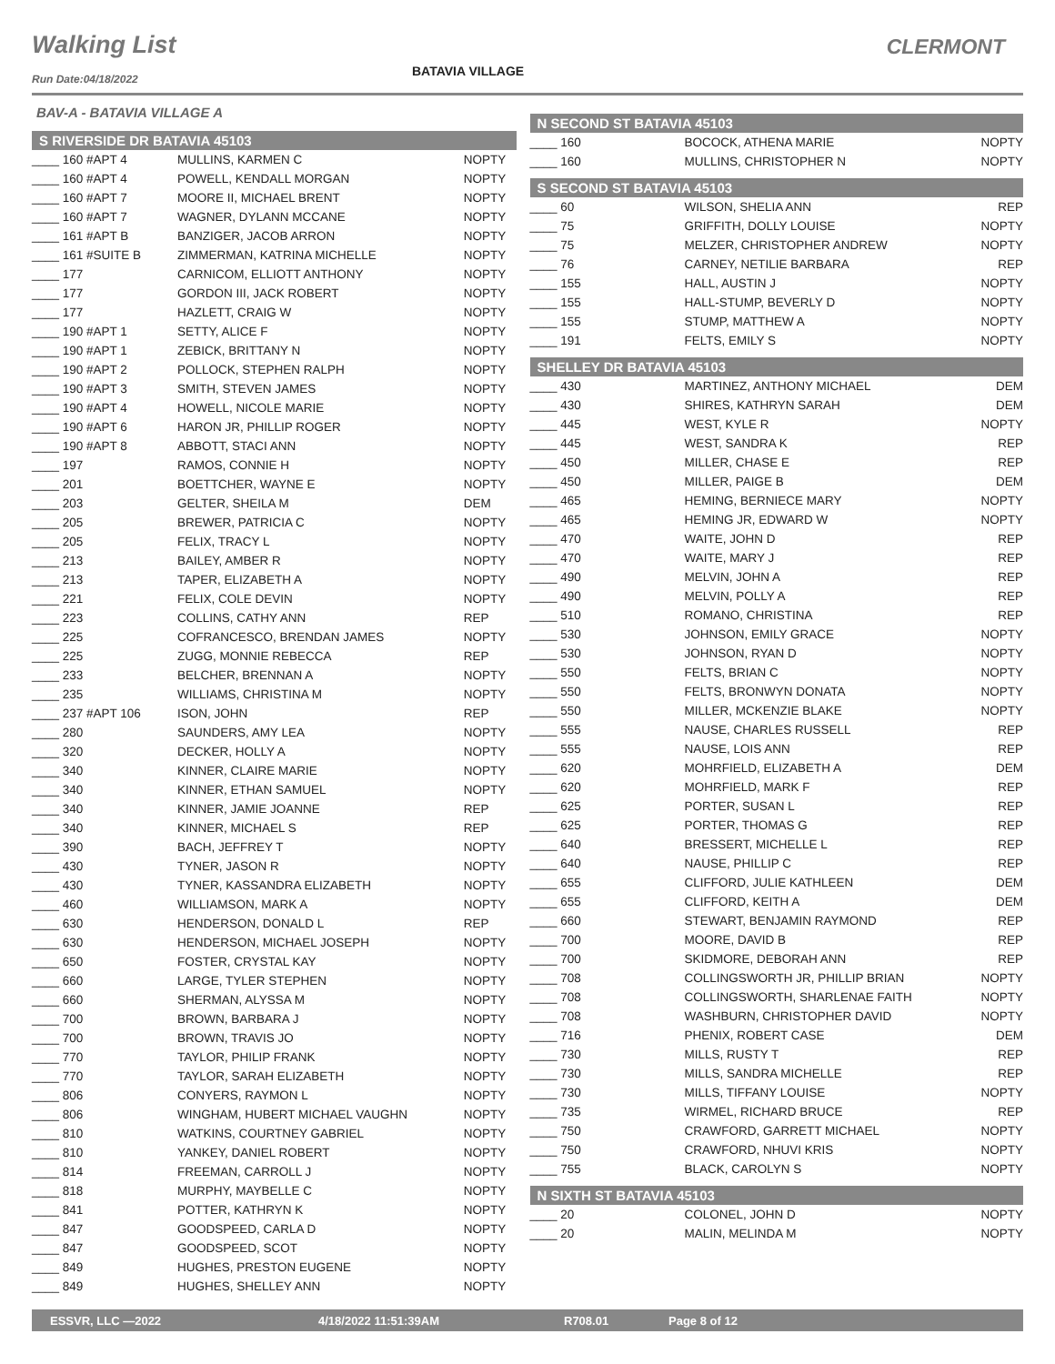Walking List
BATAVIA VILLAGE
CLERMONT
Run Date:04/18/2022
BAV-A - BATAVIA VILLAGE A
S RIVERSIDE DR BATAVIA 45103
| ____ 160 #APT 4 | MULLINS, KARMEN C | NOPTY |
| ____ 160 #APT 4 | POWELL, KENDALL MORGAN | NOPTY |
| ____ 160 #APT 7 | MOORE II, MICHAEL BRENT | NOPTY |
| ____ 160 #APT 7 | WAGNER, DYLANN MCCANE | NOPTY |
| ____ 161 #APT B | BANZIGER, JACOB ARRON | NOPTY |
| ____ 161 #SUITE B | ZIMMERMAN, KATRINA MICHELLE | NOPTY |
| ____ 177 | CARNICOM, ELLIOTT ANTHONY | NOPTY |
| ____ 177 | GORDON III, JACK ROBERT | NOPTY |
| ____ 177 | HAZLETT, CRAIG W | NOPTY |
| ____ 190 #APT 1 | SETTY, ALICE F | NOPTY |
| ____ 190 #APT 1 | ZEBICK, BRITTANY N | NOPTY |
| ____ 190 #APT 2 | POLLOCK, STEPHEN RALPH | NOPTY |
| ____ 190 #APT 3 | SMITH, STEVEN JAMES | NOPTY |
| ____ 190 #APT 4 | HOWELL, NICOLE MARIE | NOPTY |
| ____ 190 #APT 6 | HARON JR, PHILLIP ROGER | NOPTY |
| ____ 190 #APT 8 | ABBOTT, STACI ANN | NOPTY |
| ____ 197 | RAMOS, CONNIE H | NOPTY |
| ____ 201 | BOETTCHER, WAYNE E | NOPTY |
| ____ 203 | GELTER, SHEILA M | DEM |
| ____ 205 | BREWER, PATRICIA C | NOPTY |
| ____ 205 | FELIX, TRACY L | NOPTY |
| ____ 213 | BAILEY, AMBER R | NOPTY |
| ____ 213 | TAPER, ELIZABETH A | NOPTY |
| ____ 221 | FELIX, COLE DEVIN | NOPTY |
| ____ 223 | COLLINS, CATHY ANN | REP |
| ____ 225 | COFRANCESCO, BRENDAN JAMES | NOPTY |
| ____ 225 | ZUGG, MONNIE REBECCA | REP |
| ____ 233 | BELCHER, BRENNAN A | NOPTY |
| ____ 235 | WILLIAMS, CHRISTINA M | NOPTY |
| ____ 237 #APT 106 | ISON, JOHN | REP |
| ____ 280 | SAUNDERS, AMY LEA | NOPTY |
| ____ 320 | DECKER, HOLLY A | NOPTY |
| ____ 340 | KINNER, CLAIRE MARIE | NOPTY |
| ____ 340 | KINNER, ETHAN SAMUEL | NOPTY |
| ____ 340 | KINNER, JAMIE JOANNE | REP |
| ____ 340 | KINNER, MICHAEL S | REP |
| ____ 390 | BACH, JEFFREY T | NOPTY |
| ____ 430 | TYNER, JASON R | NOPTY |
| ____ 430 | TYNER, KASSANDRA ELIZABETH | NOPTY |
| ____ 460 | WILLIAMSON, MARK A | NOPTY |
| ____ 630 | HENDERSON, DONALD L | REP |
| ____ 630 | HENDERSON, MICHAEL JOSEPH | NOPTY |
| ____ 650 | FOSTER, CRYSTAL KAY | NOPTY |
| ____ 660 | LARGE, TYLER STEPHEN | NOPTY |
| ____ 660 | SHERMAN, ALYSSA M | NOPTY |
| ____ 700 | BROWN, BARBARA J | NOPTY |
| ____ 700 | BROWN, TRAVIS JO | NOPTY |
| ____ 770 | TAYLOR, PHILIP FRANK | NOPTY |
| ____ 770 | TAYLOR, SARAH ELIZABETH | NOPTY |
| ____ 806 | CONYERS, RAYMON L | NOPTY |
| ____ 806 | WINGHAM, HUBERT MICHAEL VAUGHN | NOPTY |
| ____ 810 | WATKINS, COURTNEY GABRIEL | NOPTY |
| ____ 810 | YANKEY, DANIEL ROBERT | NOPTY |
| ____ 814 | FREEMAN, CARROLL J | NOPTY |
| ____ 818 | MURPHY, MAYBELLE C | NOPTY |
| ____ 841 | POTTER, KATHRYN K | NOPTY |
| ____ 847 | GOODSPEED, CARLA D | NOPTY |
| ____ 847 | GOODSPEED, SCOT | NOPTY |
| ____ 849 | HUGHES, PRESTON EUGENE | NOPTY |
| ____ 849 | HUGHES, SHELLEY ANN | NOPTY |
N SECOND ST BATAVIA 45103
| ____ 160 | BOCOCK, ATHENA MARIE | NOPTY |
| ____ 160 | MULLINS, CHRISTOPHER N | NOPTY |
S SECOND ST BATAVIA 45103
| ____ 60 | WILSON, SHELIA ANN | REP |
| ____ 75 | GRIFFITH, DOLLY LOUISE | NOPTY |
| ____ 75 | MELZER, CHRISTOPHER ANDREW | NOPTY |
| ____ 76 | CARNEY, NETILIE BARBARA | REP |
| ____ 155 | HALL, AUSTIN J | NOPTY |
| ____ 155 | HALL-STUMP, BEVERLY D | NOPTY |
| ____ 155 | STUMP, MATTHEW A | NOPTY |
| ____ 191 | FELTS, EMILY S | NOPTY |
SHELLEY DR BATAVIA 45103
| ____ 430 | MARTINEZ, ANTHONY MICHAEL | DEM |
| ____ 430 | SHIRES, KATHRYN SARAH | DEM |
| ____ 445 | WEST, KYLE R | NOPTY |
| ____ 445 | WEST, SANDRA K | REP |
| ____ 450 | MILLER, CHASE E | REP |
| ____ 450 | MILLER, PAIGE B | DEM |
| ____ 465 | HEMING, BERNIECE MARY | NOPTY |
| ____ 465 | HEMING JR, EDWARD W | NOPTY |
| ____ 470 | WAITE, JOHN D | REP |
| ____ 470 | WAITE, MARY J | REP |
| ____ 490 | MELVIN, JOHN A | REP |
| ____ 490 | MELVIN, POLLY A | REP |
| ____ 510 | ROMANO, CHRISTINA | REP |
| ____ 530 | JOHNSON, EMILY GRACE | NOPTY |
| ____ 530 | JOHNSON, RYAN D | NOPTY |
| ____ 550 | FELTS, BRIAN C | NOPTY |
| ____ 550 | FELTS, BRONWYN DONATA | NOPTY |
| ____ 550 | MILLER, MCKENZIE BLAKE | NOPTY |
| ____ 555 | NAUSE, CHARLES RUSSELL | REP |
| ____ 555 | NAUSE, LOIS ANN | REP |
| ____ 620 | MOHRFIELD, ELIZABETH A | DEM |
| ____ 620 | MOHRFIELD, MARK F | REP |
| ____ 625 | PORTER, SUSAN L | REP |
| ____ 625 | PORTER, THOMAS G | REP |
| ____ 640 | BRESSERT, MICHELLE L | REP |
| ____ 640 | NAUSE, PHILLIP C | REP |
| ____ 655 | CLIFFORD, JULIE KATHLEEN | DEM |
| ____ 655 | CLIFFORD, KEITH A | DEM |
| ____ 660 | STEWART, BENJAMIN RAYMOND | REP |
| ____ 700 | MOORE, DAVID B | REP |
| ____ 700 | SKIDMORE, DEBORAH ANN | REP |
| ____ 708 | COLLINGSWORTH JR, PHILLIP BRIAN | NOPTY |
| ____ 708 | COLLINGSWORTH, SHARLENAE FAITH | NOPTY |
| ____ 708 | WASHBURN, CHRISTOPHER DAVID | NOPTY |
| ____ 716 | PHENIX, ROBERT CASE | DEM |
| ____ 730 | MILLS, RUSTY T | REP |
| ____ 730 | MILLS, SANDRA MICHELLE | REP |
| ____ 730 | MILLS, TIFFANY LOUISE | NOPTY |
| ____ 735 | WIRMEL, RICHARD BRUCE | REP |
| ____ 750 | CRAWFORD, GARRETT MICHAEL | NOPTY |
| ____ 750 | CRAWFORD, NHUVI KRIS | NOPTY |
| ____ 755 | BLACK, CAROLYN S | NOPTY |
N SIXTH ST BATAVIA 45103
| ____ 20 | COLONEL, JOHN D | NOPTY |
| ____ 20 | MALIN, MELINDA M | NOPTY |
ESSVR, LLC —2022 4/18/2022 11:51:39AM R708.01 Page 8 of 12